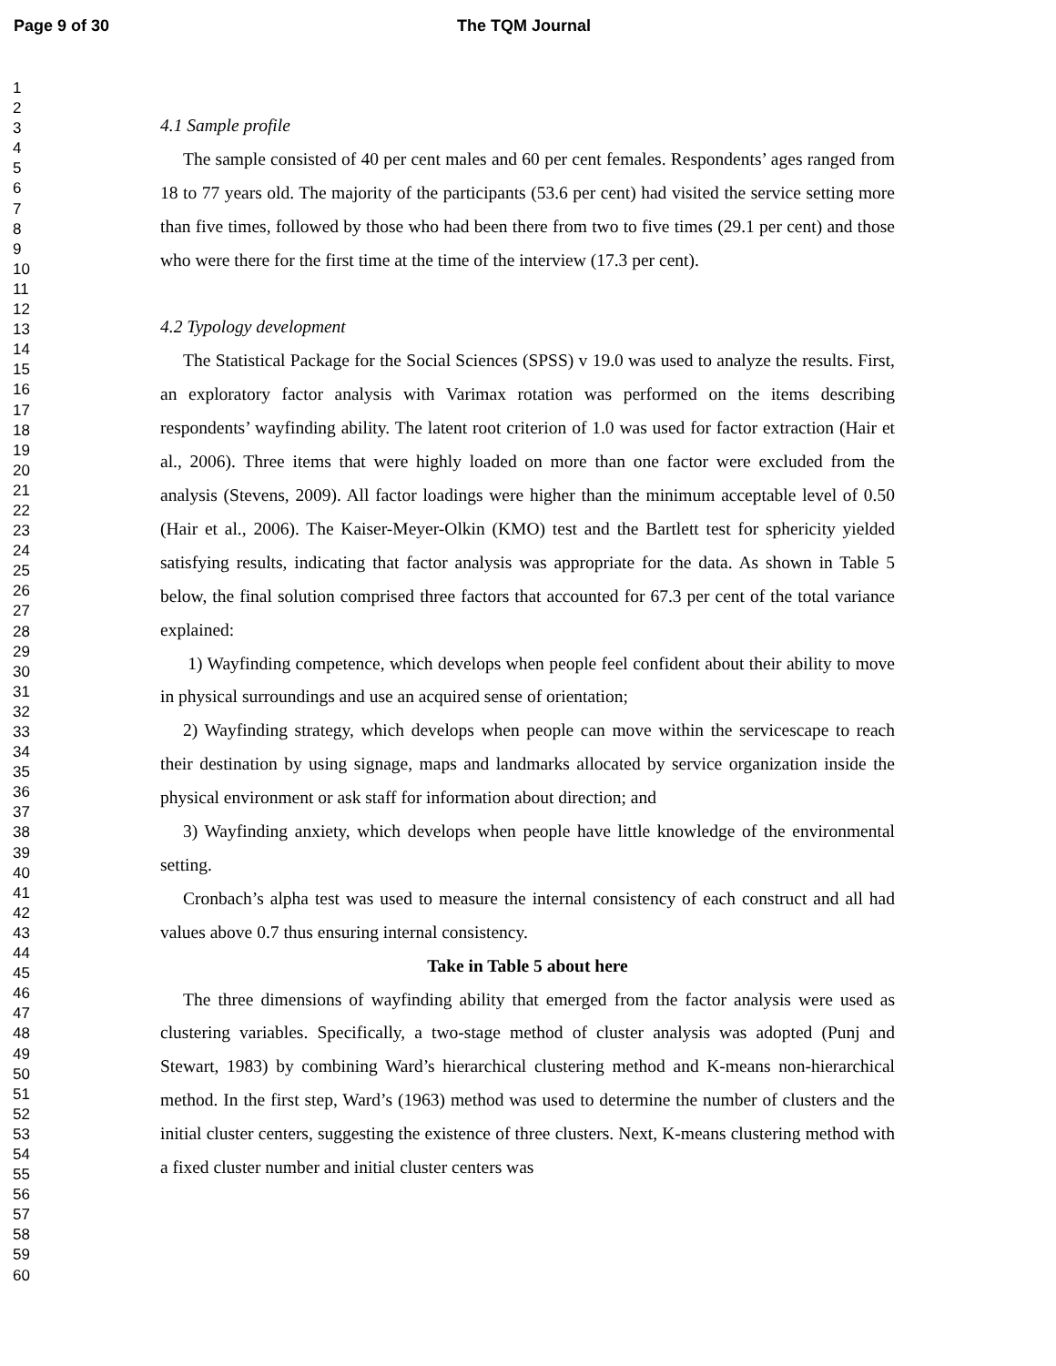Page 9 of 30 The TQM Journal
1
2
3
4
5
6
7
8
9
10
11
12
13
14
15
16
17
18
19
20
21
22
23
24
25
26
27
28
29
30
31
32
33
34
35
36
37
38
39
40
41
42
43
44
45
46
47
48
49
50
51
52
53
54
55
56
57
58
59
60
4.1 Sample profile
The sample consisted of 40 per cent males and 60 per cent females. Respondents’ ages ranged from 18 to 77 years old. The majority of the participants (53.6 per cent) had visited the service setting more than five times, followed by those who had been there from two to five times (29.1 per cent) and those who were there for the first time at the time of the interview (17.3 per cent).
4.2 Typology development
The Statistical Package for the Social Sciences (SPSS) v 19.0 was used to analyze the results. First, an exploratory factor analysis with Varimax rotation was performed on the items describing respondents’ wayfinding ability. The latent root criterion of 1.0 was used for factor extraction (Hair et al., 2006). Three items that were highly loaded on more than one factor were excluded from the analysis (Stevens, 2009). All factor loadings were higher than the minimum acceptable level of 0.50 (Hair et al., 2006). The Kaiser-Meyer-Olkin (KMO) test and the Bartlett test for sphericity yielded satisfying results, indicating that factor analysis was appropriate for the data. As shown in Table 5 below, the final solution comprised three factors that accounted for 67.3 per cent of the total variance explained:
1) Wayfinding competence, which develops when people feel confident about their ability to move in physical surroundings and use an acquired sense of orientation;
2) Wayfinding strategy, which develops when people can move within the servicescape to reach their destination by using signage, maps and landmarks allocated by service organization inside the physical environment or ask staff for information about direction; and
3) Wayfinding anxiety, which develops when people have little knowledge of the environmental setting.
Cronbach’s alpha test was used to measure the internal consistency of each construct and all had values above 0.7 thus ensuring internal consistency.
Take in Table 5 about here
The three dimensions of wayfinding ability that emerged from the factor analysis were used as clustering variables. Specifically, a two-stage method of cluster analysis was adopted (Punj and Stewart, 1983) by combining Ward’s hierarchical clustering method and K-means non-hierarchical method. In the first step, Ward’s (1963) method was used to determine the number of clusters and the initial cluster centers, suggesting the existence of three clusters. Next, K-means clustering method with a fixed cluster number and initial cluster centers was